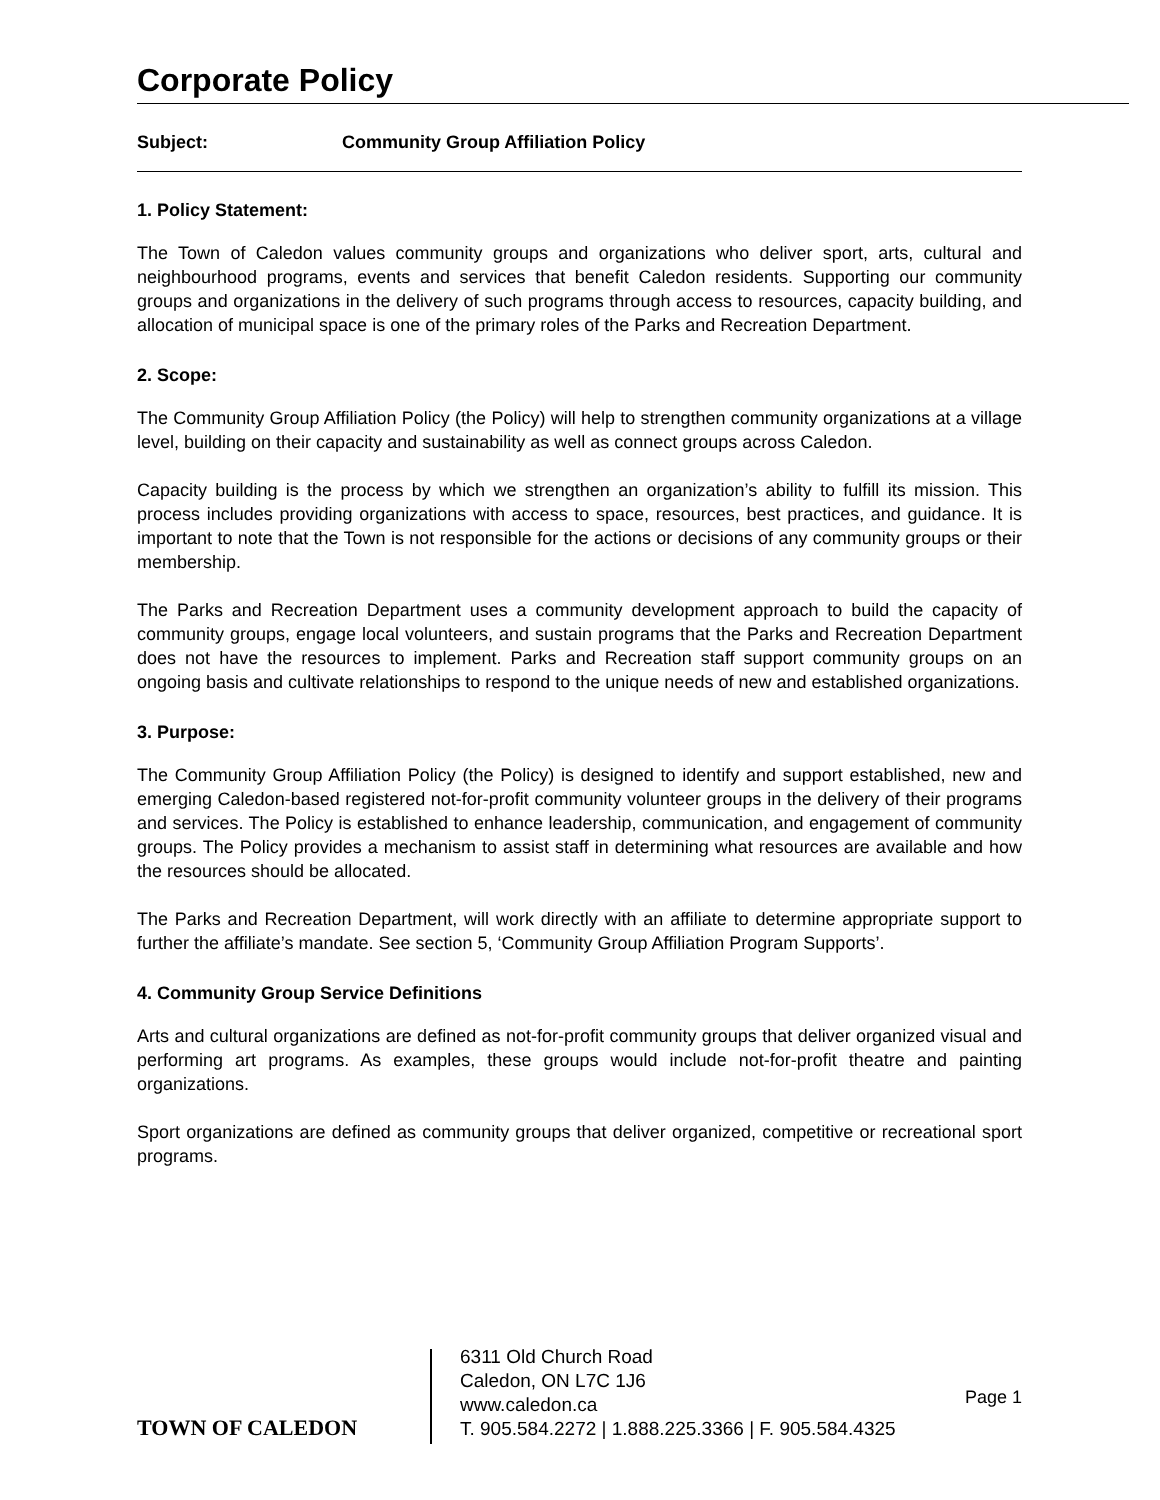Corporate Policy
Subject: Community Group Affiliation Policy
1. Policy Statement:
The Town of Caledon values community groups and organizations who deliver sport, arts, cultural and neighbourhood programs, events and services that benefit Caledon residents. Supporting our community groups and organizations in the delivery of such programs through access to resources, capacity building, and allocation of municipal space is one of the primary roles of the Parks and Recreation Department.
2. Scope:
The Community Group Affiliation Policy (the Policy) will help to strengthen community organizations at a village level, building on their capacity and sustainability as well as connect groups across Caledon.
Capacity building is the process by which we strengthen an organization’s ability to fulfill its mission. This process includes providing organizations with access to space, resources, best practices, and guidance. It is important to note that the Town is not responsible for the actions or decisions of any community groups or their membership.
The Parks and Recreation Department uses a community development approach to build the capacity of community groups, engage local volunteers, and sustain programs that the Parks and Recreation Department does not have the resources to implement. Parks and Recreation staff support community groups on an ongoing basis and cultivate relationships to respond to the unique needs of new and established organizations.
3. Purpose:
The Community Group Affiliation Policy (the Policy) is designed to identify and support established, new and emerging Caledon-based registered not-for-profit community volunteer groups in the delivery of their programs and services. The Policy is established to enhance leadership, communication, and engagement of community groups. The Policy provides a mechanism to assist staff in determining what resources are available and how the resources should be allocated.
The Parks and Recreation Department, will work directly with an affiliate to determine appropriate support to further the affiliate’s mandate. See section 5, ‘Community Group Affiliation Program Supports’.
4. Community Group Service Definitions
Arts and cultural organizations are defined as not-for-profit community groups that deliver organized visual and performing art programs. As examples, these groups would include not-for-profit theatre and painting organizations.
Sport organizations are defined as community groups that deliver organized, competitive or recreational sport programs.
TOWN OF CALEDON
6311 Old Church Road
Caledon, ON L7C 1J6
www.caledon.ca
T. 905.584.2272 | 1.888.225.3366 | F. 905.584.4325
Page 1